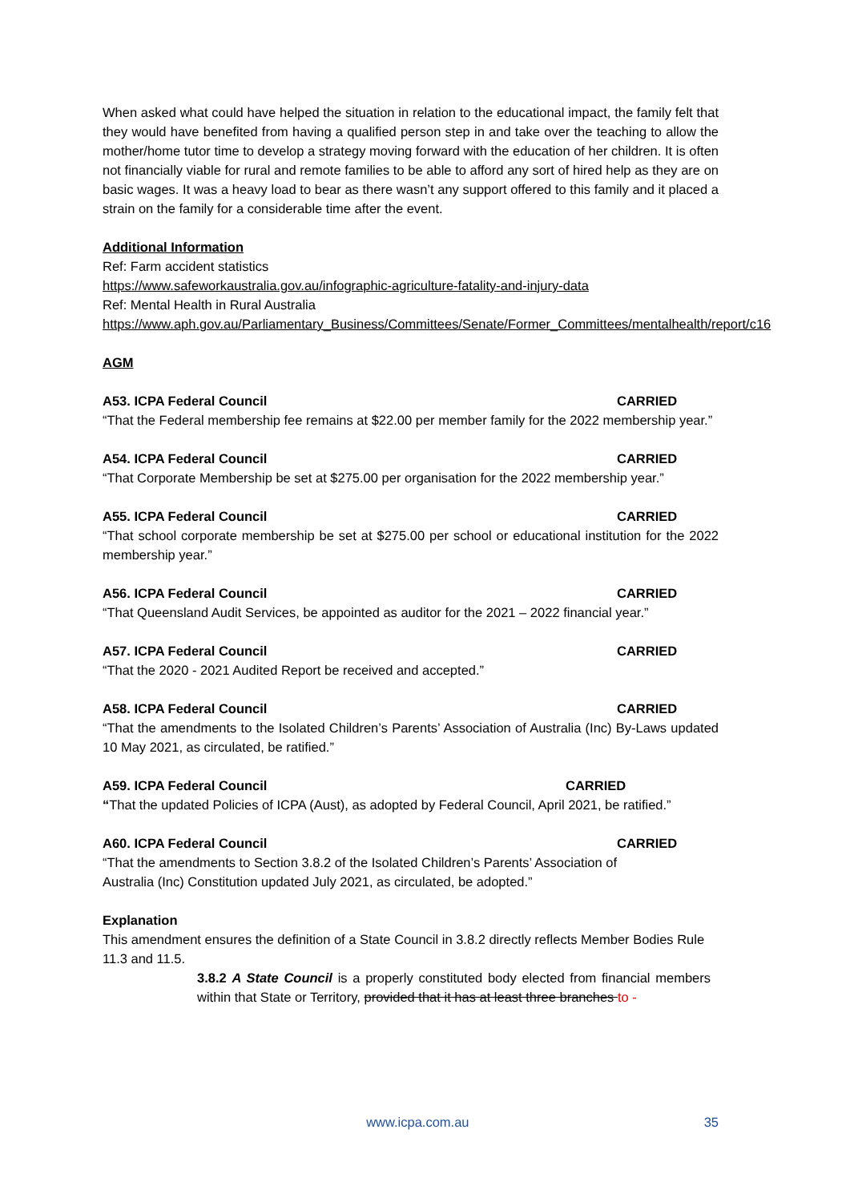When asked what could have helped the situation in relation to the educational impact, the family felt that they would have benefited from having a qualified person step in and take over the teaching to allow the mother/home tutor time to develop a strategy moving forward with the education of her children. It is often not financially viable for rural and remote families to be able to afford any sort of hired help as they are on basic wages. It was a heavy load to bear as there wasn’t any support offered to this family and it placed a strain on the family for a considerable time after the event.
Additional Information
Ref: Farm accident statistics
https://www.safeworkaustralia.gov.au/infographic-agriculture-fatality-and-injury-data
Ref: Mental Health in Rural Australia
https://www.aph.gov.au/Parliamentary_Business/Committees/Senate/Former_Committees/mentalhealth/report/c16
AGM
A53. ICPA Federal Council CARRIED
“That the Federal membership fee remains at $22.00 per member family for the 2022 membership year.”
A54. ICPA Federal Council CARRIED
“That Corporate Membership be set at $275.00 per organisation for the 2022 membership year.”
A55. ICPA Federal Council CARRIED
“That school corporate membership be set at $275.00 per school or educational institution for the 2022 membership year.”
A56. ICPA Federal Council CARRIED
“That Queensland Audit Services, be appointed as auditor for the 2021 – 2022 financial year.”
A57. ICPA Federal Council CARRIED
“That the 2020 - 2021 Audited Report be received and accepted.”
A58. ICPA Federal Council CARRIED
“That the amendments to the Isolated Children’s Parents’ Association of Australia (Inc) By-Laws updated 10 May 2021, as circulated, be ratified.”
A59. ICPA Federal Council CARRIED
“That the updated Policies of ICPA (Aust), as adopted by Federal Council, April 2021, be ratified.”
A60. ICPA Federal Council CARRIED
“That the amendments to Section 3.8.2 of the Isolated Children’s Parents’ Association of
Australia (Inc) Constitution updated July 2021, as circulated, be adopted.”
Explanation
This amendment ensures the definition of a State Council in 3.8.2 directly reflects Member Bodies Rule 11.3 and 11.5.
3.8.2 A State Council is a properly constituted body elected from financial members within that State or Territory, provided that it has at least three branches to -
www.icpa.com.au 35